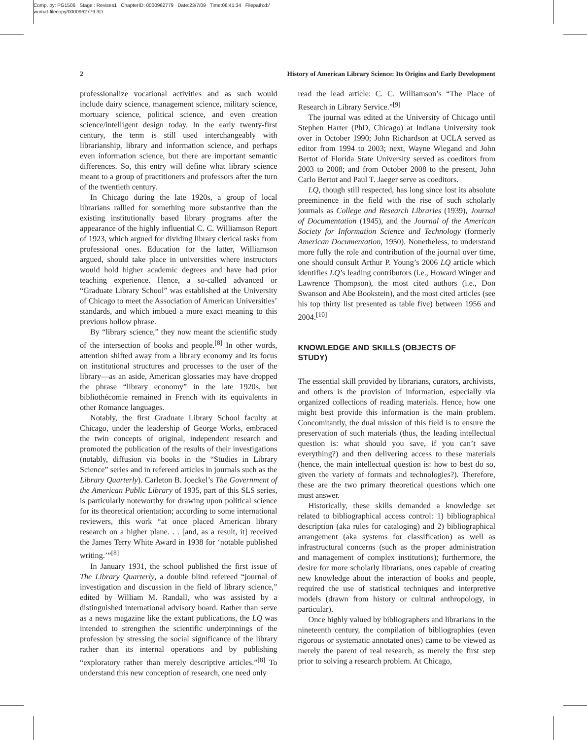Comp. by: PG1506 Stage : Revises1 ChapterID: 0000962779 Date:23/7/09 Time:06:41:34 Filepath:d:/
womat-filecopy/0000962779.3D
2 History of American Library Science: Its Origins and Early Development
professionalize vocational activities and as such would include dairy science, management science, military science, mortuary science, political science, and even creation science/intelligent design today. In the early twenty-first century, the term is still used interchangeably with librarianship, library and information science, and perhaps even information science, but there are important semantic differences. So, this entry will define what library science meant to a group of practitioners and professors after the turn of the twentieth century.
In Chicago during the late 1920s, a group of local librarians rallied for something more substantive than the existing institutionally based library programs after the appearance of the highly influential C. C. Williamson Report of 1923, which argued for dividing library clerical tasks from professional ones. Education for the latter, Williamson argued, should take place in universities where instructors would hold higher academic degrees and have had prior teaching experience. Hence, a so-called advanced or “Graduate Library School” was established at the University of Chicago to meet the Association of American Universities’ standards, and which imbued a more exact meaning to this previous hollow phrase.
By “library science,” they now meant the scientific study of the intersection of books and people.<sup>[8]</sup> In other words, attention shifted away from a library economy and its focus on institutional structures and processes to the user of the library—as an aside, American glossaries may have dropped the phrase “library economy” in the late 1920s, but bibliothécomie remained in French with its equivalents in other Romance languages.
Notably, the first Graduate Library School faculty at Chicago, under the leadership of George Works, embraced the twin concepts of original, independent research and promoted the publication of the results of their investigations (notably, diffusion via books in the “Studies in Library Science” series and in refereed articles in journals such as the Library Quarterly). Carleton B. Joeckel’s The Government of the American Public Library of 1935, part of this SLS series, is particularly noteworthy for drawing upon political science for its theoretical orientation; according to some international reviewers, this work “at once placed American library research on a higher plane. . . [and, as a result, it] received the James Terry White Award in 1938 for ‘notable published writing.’”<sup>[8]</sup>
In January 1931, the school published the first issue of The Library Quarterly, a double blind refereed “journal of investigation and discussion in the field of library science,” edited by William M. Randall, who was assisted by a distinguished international advisory board. Rather than serve as a news magazine like the extant publications, the LQ was intended to strengthen the scientific underpinnings of the profession by stressing the social significance of the library rather than its internal operations and by publishing “exploratory rather than merely descriptive articles.”<sup>[8]</sup> To understand this new conception of research, one need only
read the lead article: C. C. Williamson’s “The Place of Research in Library Service.”<sup>[9]</sup>
The journal was edited at the University of Chicago until Stephen Harter (PhD, Chicago) at Indiana University took over in October 1990; John Richardson at UCLA served as editor from 1994 to 2003; next, Wayne Wiegand and John Bertot of Florida State University served as coeditors from 2003 to 2008; and from October 2008 to the present, John Carlo Bertot and Paul T. Jaeger serve as coeditors.
LQ, though still respected, has long since lost its absolute preeminence in the field with the rise of such scholarly journals as College and Research Libraries (1939), Journal of Documentation (1945), and the Journal of the American Society for Information Science and Technology (formerly American Documentation, 1950). Nonetheless, to understand more fully the role and contribution of the journal over time, one should consult Arthur P. Young’s 2006 LQ article which identifies LQ’s leading contributors (i.e., Howard Winger and Lawrence Thompson), the most cited authors (i.e., Don Swanson and Abe Bookstein), and the most cited articles (see his top thirty list presented as table five) between 1956 and 2004.<sup>[10]</sup>
KNOWLEDGE AND SKILLS (OBJECTS OF STUDY)
The essential skill provided by librarians, curators, archivists, and others is the provision of information, especially via organized collections of reading materials. Hence, how one might best provide this information is the main problem. Concomitantly, the dual mission of this field is to ensure the preservation of such materials (thus, the leading intellectual question is: what should you save, if you can’t save everything?) and then delivering access to these materials (hence, the main intellectual question is: how to best do so, given the variety of formats and technologies?). Therefore, these are the two primary theoretical questions which one must answer.
Historically, these skills demanded a knowledge set related to bibliographical access control: 1) bibliographical description (aka rules for cataloging) and 2) bibliographical arrangement (aka systems for classification) as well as infrastructural concerns (such as the proper administration and management of complex institutions); furthermore, the desire for more scholarly librarians, ones capable of creating new knowledge about the interaction of books and people, required the use of statistical techniques and interpretive models (drawn from history or cultural anthropology, in particular).
Once highly valued by bibliographers and librarians in the nineteenth century, the compilation of bibliographies (even rigorous or systematic annotated ones) came to be viewed as merely the parent of real research, as merely the first step prior to solving a research problem. At Chicago,